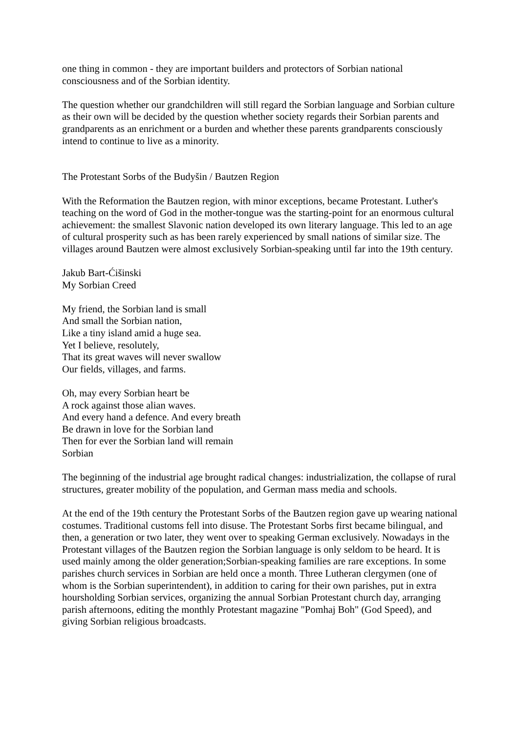one thing in common - they are important builders and protectors of Sorbian national consciousness and of the Sorbian identity.
The question whether our grandchildren will still regard the Sorbian language and Sorbian culture as their own will be decided by the question whether society regards their Sorbian parents and grandparents as an enrichment or a burden and whether these parents grandparents consciously intend to continue to live as a minority.
The Protestant Sorbs of the Budyšin / Bautzen Region
With the Reformation the Bautzen region, with minor exceptions, became Protestant. Luther's teaching on the word of God in the mother-tongue was the starting-point for an enormous cultural achievement: the smallest Slavonic nation developed its own literary language. This led to an age of cultural prosperity such as has been rarely experienced by small nations of similar size. The villages around Bautzen were almost exclusively Sorbian-speaking until far into the 19th century.
Jakub Bart-Ćišinski
My Sorbian Creed
My friend, the Sorbian land is small
And small the Sorbian nation,
Like a tiny island amid a huge sea.
Yet I believe, resolutely,
That its great waves will never swallow
Our fields, villages, and farms.
Oh, may every Sorbian heart be
A rock against those alian waves.
And every hand a defence. And every breath
Be drawn in love for the Sorbian land
Then for ever the Sorbian land will remain
Sorbian
The beginning of the industrial age brought radical changes: industrialization, the collapse of rural structures, greater mobility of the population, and German mass media and schools.
At the end of the 19th century the Protestant Sorbs of the Bautzen region gave up wearing national costumes. Traditional customs fell into disuse. The Protestant Sorbs first became bilingual, and then, a generation or two later, they went over to speaking German exclusively. Nowadays in the Protestant villages of the Bautzen region the Sorbian language is only seldom to be heard. It is used mainly among the older generation;Sorbian-speaking families are rare exceptions. In some parishes church services in Sorbian are held once a month. Three Lutheran clergymen (one of whom is the Sorbian superintendent), in addition to caring for their own parishes, put in extra hoursholding Sorbian services, organizing the annual Sorbian Protestant church day, arranging parish afternoons, editing the monthly Protestant magazine "Pomhaj Boh" (God Speed), and giving Sorbian religious broadcasts.